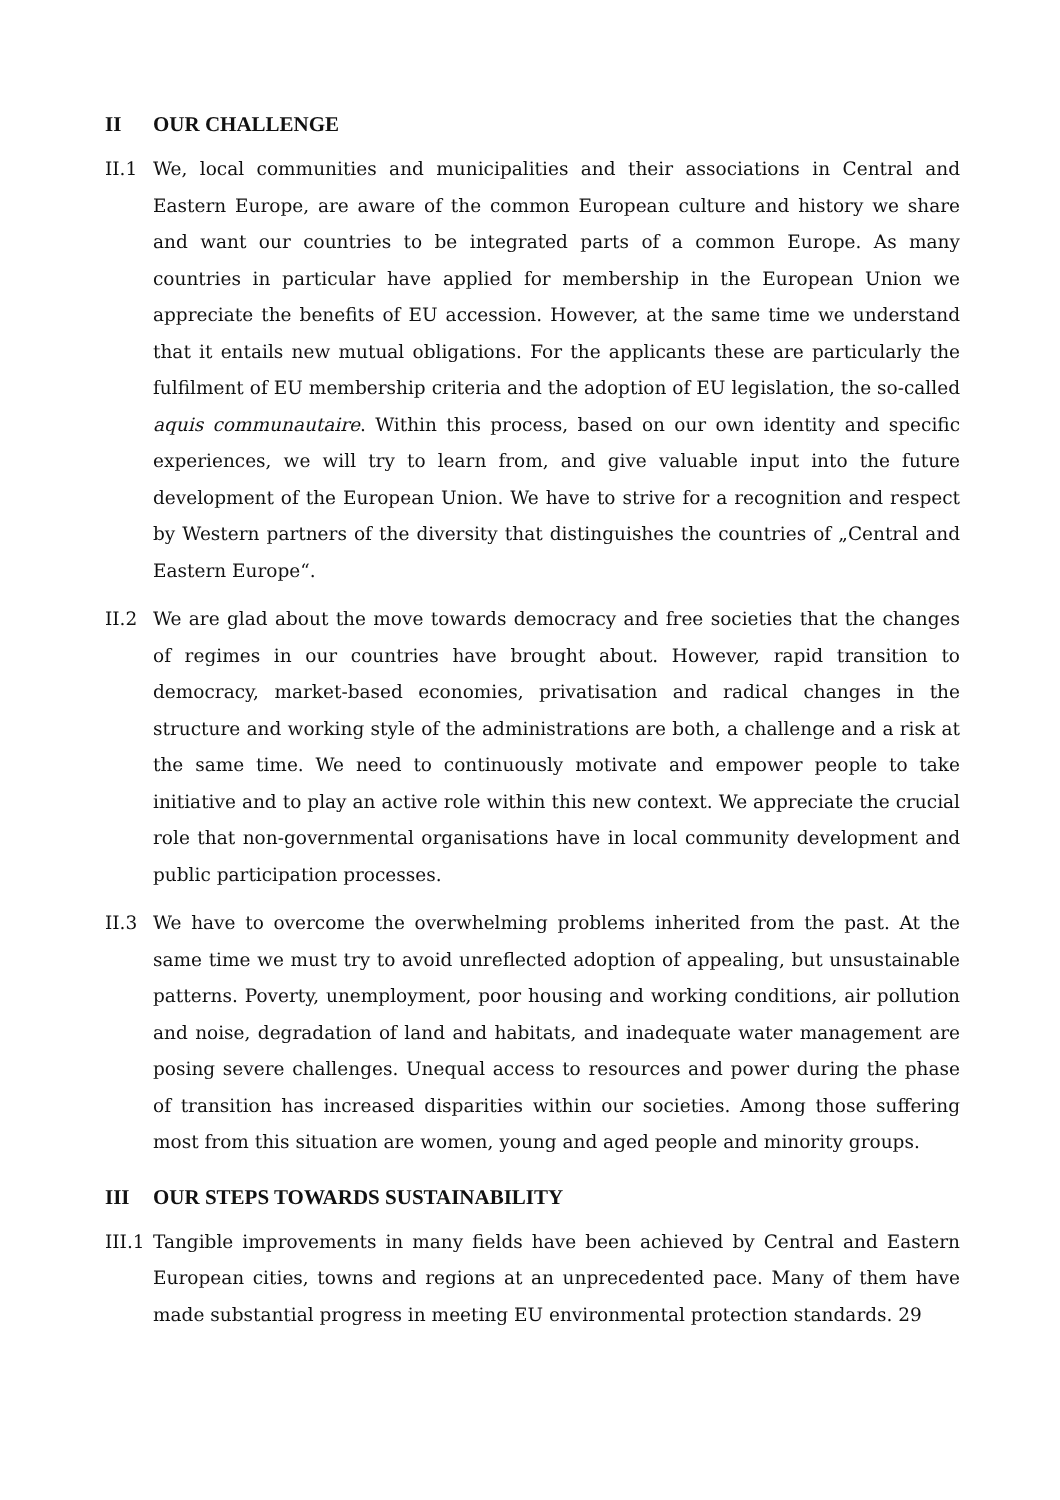II OUR CHALLENGE
II.1 We, local communities and municipalities and their associations in Central and Eastern Europe, are aware of the common European culture and history we share and want our countries to be integrated parts of a common Europe. As many countries in particular have applied for membership in the European Union we appreciate the benefits of EU accession. However, at the same time we understand that it entails new mutual obligations. For the applicants these are particularly the fulfilment of EU membership criteria and the adoption of EU legislation, the so-called aquis communautaire. Within this process, based on our own identity and specific experiences, we will try to learn from, and give valuable input into the future development of the European Union. We have to strive for a recognition and respect by Western partners of the diversity that distinguishes the countries of „Central and Eastern Europe“.
II.2 We are glad about the move towards democracy and free societies that the changes of regimes in our countries have brought about. However, rapid transition to democracy, market-based economies, privatisation and radical changes in the structure and working style of the administrations are both, a challenge and a risk at the same time. We need to continuously motivate and empower people to take initiative and to play an active role within this new context. We appreciate the crucial role that non-governmental organisations have in local community development and public participation processes.
II.3 We have to overcome the overwhelming problems inherited from the past. At the same time we must try to avoid unreflected adoption of appealing, but unsustainable patterns. Poverty, unemployment, poor housing and working conditions, air pollution and noise, degradation of land and habitats, and inadequate water management are posing severe challenges. Unequal access to resources and power during the phase of transition has increased disparities within our societies. Among those suffering most from this situation are women, young and aged people and minority groups.
III OUR STEPS TOWARDS SUSTAINABILITY
III.1
Tangible improvements in many fields have been achieved by Central and Eastern European cities, towns and regions at an unprecedented pace. Many of them have made substantial progress in meeting EU environmental protection standards. 29